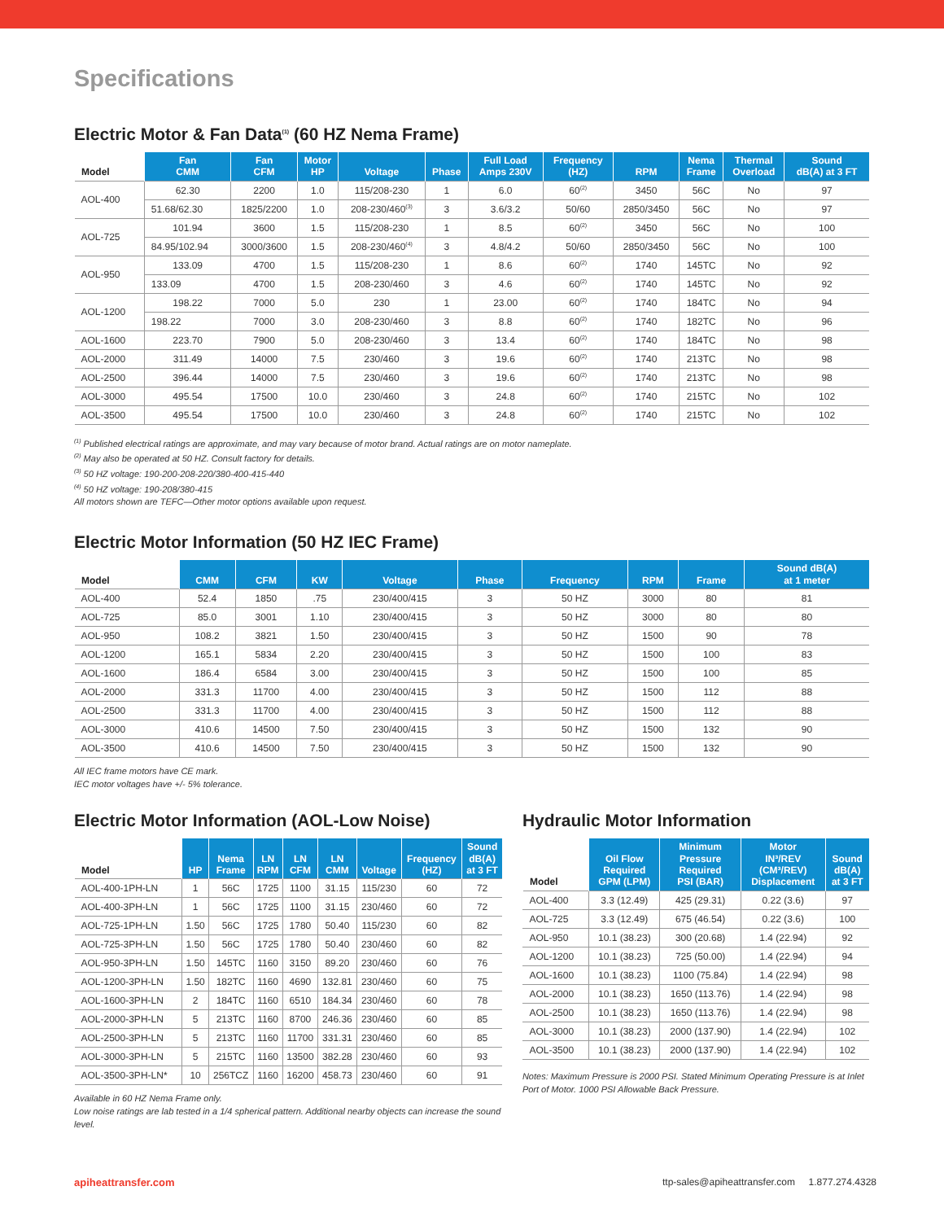Specifications
Electric Motor & Fan Data<sup>(1)</sup> (60 HZ Nema Frame)
| Model | Fan CMM | Fan CFM | Motor HP | Voltage | Phase | Full Load Amps 230V | Frequency (HZ) | RPM | Nema Frame | Thermal Overload | Sound dB(A) at 3 FT |
| --- | --- | --- | --- | --- | --- | --- | --- | --- | --- | --- | --- |
| AOL-400 | 62.30 | 2200 | 1.0 | 115/208-230 | 1 | 6.0 | 60<sup>(2)</sup> | 3450 | 56C | No | 97 |
| | 51.68/62.30 | 1825/2200 | 1.0 | 208-230/460<sup>(3)</sup> | 3 | 3.6/3.2 | 50/60 | 2850/3450 | 56C | No | 97 |
| AOL-725 | 101.94 | 3600 | 1.5 | 115/208-230 | 1 | 8.5 | 60<sup>(2)</sup> | 3450 | 56C | No | 100 |
| | 84.95/102.94 | 3000/3600 | 1.5 | 208-230/460<sup>(4)</sup> | 3 | 4.8/4.2 | 50/60 | 2850/3450 | 56C | No | 100 |
| AOL-950 | 133.09 | 4700 | 1.5 | 115/208-230 | 1 | 8.6 | 60<sup>(2)</sup> | 1740 | 145TC | No | 92 |
| | 133.09 | 4700 | 1.5 | 208-230/460 | 3 | 4.6 | 60<sup>(2)</sup> | 1740 | 145TC | No | 92 |
| AOL-1200 | 198.22 | 7000 | 5.0 | 230 | 1 | 23.00 | 60<sup>(2)</sup> | 1740 | 184TC | No | 94 |
| | 198.22 | 7000 | 3.0 | 208-230/460 | 3 | 8.8 | 60<sup>(2)</sup> | 1740 | 182TC | No | 96 |
| AOL-1600 | 223.70 | 7900 | 5.0 | 208-230/460 | 3 | 13.4 | 60<sup>(2)</sup> | 1740 | 184TC | No | 98 |
| AOL-2000 | 311.49 | 14000 | 7.5 | 230/460 | 3 | 19.6 | 60<sup>(2)</sup> | 1740 | 213TC | No | 98 |
| AOL-2500 | 396.44 | 14000 | 7.5 | 230/460 | 3 | 19.6 | 60<sup>(2)</sup> | 1740 | 213TC | No | 98 |
| AOL-3000 | 495.54 | 17500 | 10.0 | 230/460 | 3 | 24.8 | 60<sup>(2)</sup> | 1740 | 215TC | No | 102 |
| AOL-3500 | 495.54 | 17500 | 10.0 | 230/460 | 3 | 24.8 | 60<sup>(2)</sup> | 1740 | 215TC | No | 102 |
<sup>(1)</sup> Published electrical ratings are approximate, and may vary because of motor brand. Actual ratings are on motor nameplate.
<sup>(2)</sup> May also be operated at 50 HZ. Consult factory for details.
<sup>(3)</sup> 50 HZ voltage: 190-200-208-220/380-400-415-440
<sup>(4)</sup> 50 HZ voltage: 190-208/380-415
All motors shown are TEFC—Other motor options available upon request.
Electric Motor Information (50 HZ IEC Frame)
| Model | CMM | CFM | KW | Voltage | Phase | Frequency | RPM | Frame | Sound dB(A) at 1 meter |
| --- | --- | --- | --- | --- | --- | --- | --- | --- | --- |
| AOL-400 | 52.4 | 1850 | .75 | 230/400/415 | 3 | 50 HZ | 3000 | 80 | 81 |
| AOL-725 | 85.0 | 3001 | 1.10 | 230/400/415 | 3 | 50 HZ | 3000 | 80 | 80 |
| AOL-950 | 108.2 | 3821 | 1.50 | 230/400/415 | 3 | 50 HZ | 1500 | 90 | 78 |
| AOL-1200 | 165.1 | 5834 | 2.20 | 230/400/415 | 3 | 50 HZ | 1500 | 100 | 83 |
| AOL-1600 | 186.4 | 6584 | 3.00 | 230/400/415 | 3 | 50 HZ | 1500 | 100 | 85 |
| AOL-2000 | 331.3 | 11700 | 4.00 | 230/400/415 | 3 | 50 HZ | 1500 | 112 | 88 |
| AOL-2500 | 331.3 | 11700 | 4.00 | 230/400/415 | 3 | 50 HZ | 1500 | 112 | 88 |
| AOL-3000 | 410.6 | 14500 | 7.50 | 230/400/415 | 3 | 50 HZ | 1500 | 132 | 90 |
| AOL-3500 | 410.6 | 14500 | 7.50 | 230/400/415 | 3 | 50 HZ | 1500 | 132 | 90 |
All IEC frame motors have CE mark.
IEC motor voltages have +/- 5% tolerance.
Electric Motor Information (AOL-Low Noise)
| Model | HP | Nema Frame | LN RPM | LN CFM | LN CMM | Voltage | Frequency (HZ) | Sound dB(A) at 3 FT |
| --- | --- | --- | --- | --- | --- | --- | --- | --- |
| AOL-400-1PH-LN | 1 | 56C | 1725 | 1100 | 31.15 | 115/230 | 60 | 72 |
| AOL-400-3PH-LN | 1 | 56C | 1725 | 1100 | 31.15 | 230/460 | 60 | 72 |
| AOL-725-1PH-LN | 1.50 | 56C | 1725 | 1780 | 50.40 | 115/230 | 60 | 82 |
| AOL-725-3PH-LN | 1.50 | 56C | 1725 | 1780 | 50.40 | 230/460 | 60 | 82 |
| AOL-950-3PH-LN | 1.50 | 145TC | 1160 | 3150 | 89.20 | 230/460 | 60 | 76 |
| AOL-1200-3PH-LN | 1.50 | 182TC | 1160 | 4690 | 132.81 | 230/460 | 60 | 75 |
| AOL-1600-3PH-LN | 2 | 184TC | 1160 | 6510 | 184.34 | 230/460 | 60 | 78 |
| AOL-2000-3PH-LN | 5 | 213TC | 1160 | 8700 | 246.36 | 230/460 | 60 | 85 |
| AOL-2500-3PH-LN | 5 | 213TC | 1160 | 11700 | 331.31 | 230/460 | 60 | 85 |
| AOL-3000-3PH-LN | 5 | 215TC | 1160 | 13500 | 382.28 | 230/460 | 60 | 93 |
| AOL-3500-3PH-LN* | 10 | 256TCZ | 1160 | 16200 | 458.73 | 230/460 | 60 | 91 |
Available in 60 HZ Nema Frame only.
Low noise ratings are lab tested in a 1/4 spherical pattern. Additional nearby objects can increase the sound level.
Hydraulic Motor Information
| Model | Oil Flow Required GPM (LPM) | Minimum Pressure Required PSI (BAR) | Motor IN³/REV (CM³/REV) Displacement | Sound dB(A) at 3 FT |
| --- | --- | --- | --- | --- |
| AOL-400 | 3.3 (12.49) | 425 (29.31) | 0.22 (3.6) | 97 |
| AOL-725 | 3.3 (12.49) | 675 (46.54) | 0.22 (3.6) | 100 |
| AOL-950 | 10.1 (38.23) | 300 (20.68) | 1.4 (22.94) | 92 |
| AOL-1200 | 10.1 (38.23) | 725 (50.00) | 1.4 (22.94) | 94 |
| AOL-1600 | 10.1 (38.23) | 1100 (75.84) | 1.4 (22.94) | 98 |
| AOL-2000 | 10.1 (38.23) | 1650 (113.76) | 1.4 (22.94) | 98 |
| AOL-2500 | 10.1 (38.23) | 1650 (113.76) | 1.4 (22.94) | 98 |
| AOL-3000 | 10.1 (38.23) | 2000 (137.90) | 1.4 (22.94) | 102 |
| AOL-3500 | 10.1 (38.23) | 2000 (137.90) | 1.4 (22.94) | 102 |
Notes: Maximum Pressure is 2000 PSI. Stated Minimum Operating Pressure is at Inlet Port of Motor. 1000 PSI Allowable Back Pressure.
apiheattransfer.com ttp-sales@apiheattransfer.com 1.877.274.4328